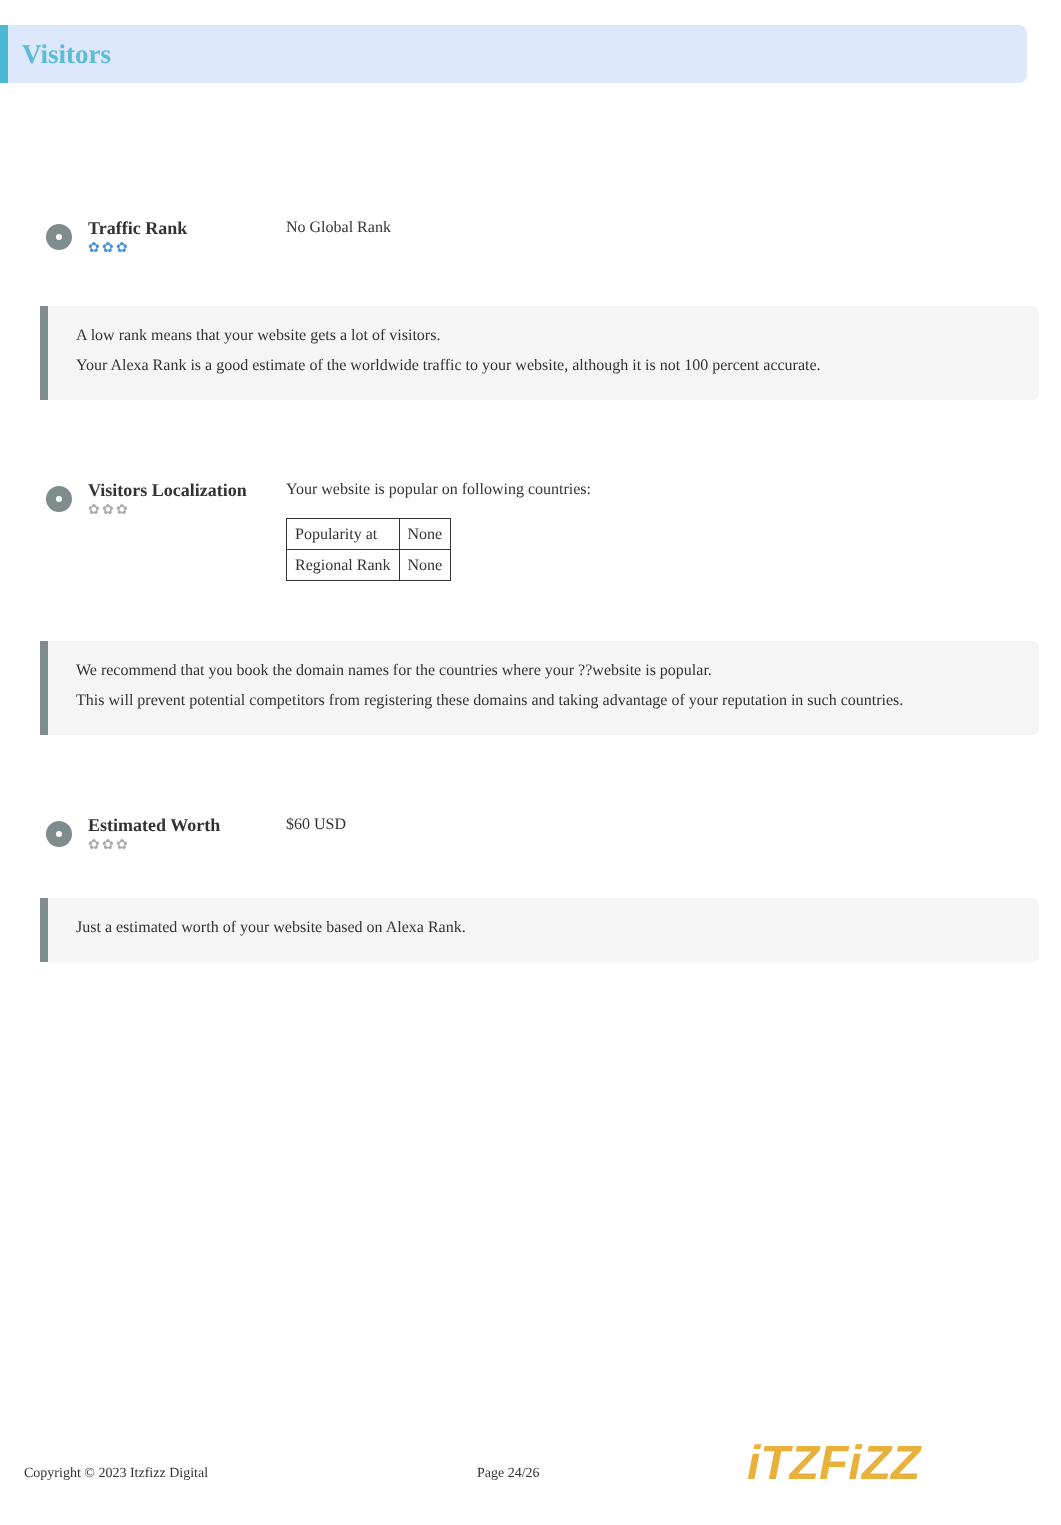Visitors
Traffic Rank
✿✿✿
No Global Rank
A low rank means that your website gets a lot of visitors.
Your Alexa Rank is a good estimate of the worldwide traffic to your website, although it is not 100 percent accurate.
Visitors Localization
✿✿✿
Your website is popular on following countries:
| Popularity at | None |
| Regional Rank | None |
We recommend that you book the domain names for the countries where your ??website is popular.
This will prevent potential competitors from registering these domains and taking advantage of your reputation in such countries.
Estimated Worth
✿✿✿
$60 USD
Just a estimated worth of your website based on Alexa Rank.
Copyright © 2023 Itzfizz Digital Page 24/26
iTZFiZZ